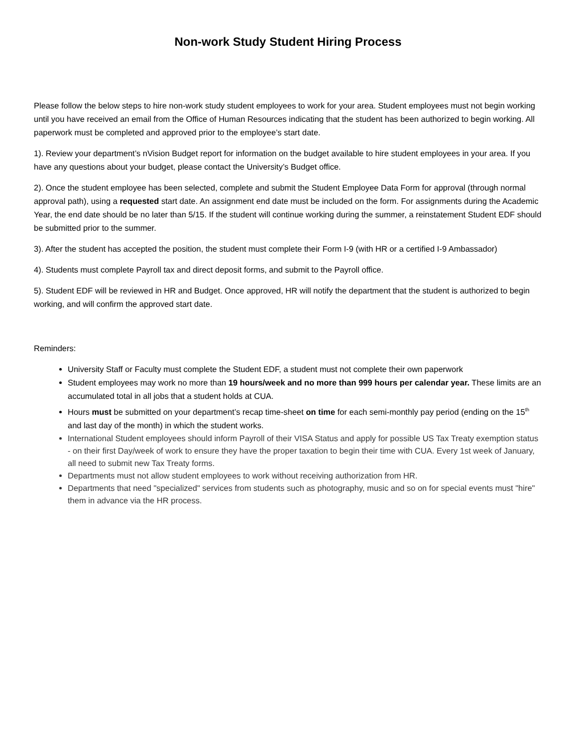Non-work Study Student Hiring Process
Please follow the below steps to hire non-work study student employees to work for your area. Student employees must not begin working until you have received an email from the Office of Human Resources indicating that the student has been authorized to begin working. All paperwork must be completed and approved prior to the employee’s start date.
1). Review your department’s nVision Budget report for information on the budget available to hire student employees in your area. If you have any questions about your budget, please contact the University’s Budget office.
2). Once the student employee has been selected, complete and submit the Student Employee Data Form for approval (through normal approval path), using a requested start date. An assignment end date must be included on the form. For assignments during the Academic Year, the end date should be no later than 5/15. If the student will continue working during the summer, a reinstatement Student EDF should be submitted prior to the summer.
3). After the student has accepted the position, the student must complete their Form I-9 (with HR or a certified I-9 Ambassador)
4). Students must complete Payroll tax and direct deposit forms, and submit to the Payroll office.
5). Student EDF will be reviewed in HR and Budget. Once approved, HR will notify the department that the student is authorized to begin working, and will confirm the approved start date.
Reminders:
University Staff or Faculty must complete the Student EDF, a student must not complete their own paperwork
Student employees may work no more than 19 hours/week and no more than 999 hours per calendar year. These limits are an accumulated total in all jobs that a student holds at CUA.
Hours must be submitted on your department’s recap time-sheet on time for each semi-monthly pay period (ending on the 15<sup>th</sup> and last day of the month) in which the student works.
International Student employees should inform Payroll of their VISA Status and apply for possible US Tax Treaty exemption status - on their first Day/week of work to ensure they have the proper taxation to begin their time with CUA. Every 1st week of January, all need to submit new Tax Treaty forms.
Departments must not allow student employees to work without receiving authorization from HR.
Departments that need "specialized" services from students such as photography, music and so on for special events must "hire" them in advance via the HR process.